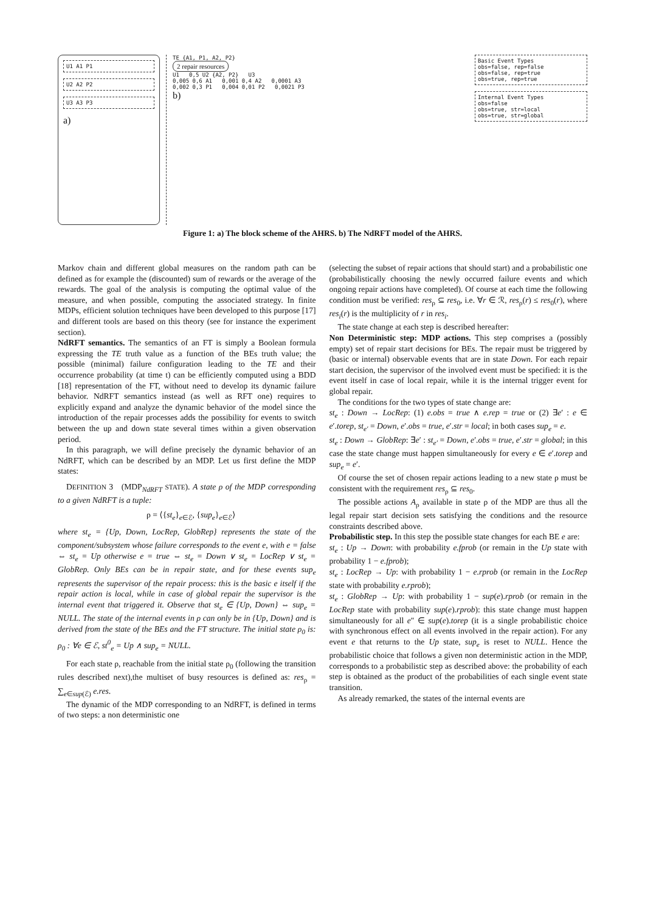U1 A1 P1
U2 A2 P2
U3 A3 P3
a)
TE {A1, P1, A2, P2}
2 repair resources
U1 0,5 U2 {A2, P2} U3
0,005 0,6 A1 0,001 0,4 A2 0,0001 A3
0,002 0,3 P1 0,004 0,01 P2 0,0021 P3
b)
Basic Event Types
obs=false, rep=false
obs=false, rep=true
obs=true, rep=true
Internal Event Types
obs=false
obs=true, str=local
obs=true, str=global
Figure 1: a) The block scheme of the AHRS. b) The NdRFT model of the AHRS.
Markov chain and different global measures on the random path can be defined as for example the (discounted) sum of rewards or the average of the rewards. The goal of the analysis is computing the optimal value of the measure, and when possible, computing the associated strategy. In finite MDPs, efficient solution techniques have been developed to this purpose [17] and different tools are based on this theory (see for instance the experiment section).
NdRFT semantics. The semantics of an FT is simply a Boolean formula expressing the TE truth value as a function of the BEs truth value; the possible (minimal) failure configuration leading to the TE and their occurrence probability (at time t) can be efficiently computed using a BDD [18] representation of the FT, without need to develop its dynamic failure behavior. NdRFT semantics instead (as well as RFT one) requires to explicitly expand and analyze the dynamic behavior of the model since the introduction of the repair processes adds the possibility for events to switch between the up and down state several times within a given observation period.
In this paragraph, we will define precisely the dynamic behavior of an NdRFT, which can be described by an MDP. Let us first define the MDP states:
DEFINITION 3 (MDP<sub>NdRFT</sub> STATE). A state ρ of the MDP corresponding to a given NdRFT is a tuple:
ρ = ⟨{st<sub>e</sub>}<sub>e∈ℰ</sub>, {sup<sub>e</sub>}<sub>e∈ℰ</sub>⟩
where st<sub>e</sub> = {Up, Down, LocRep, GlobRep} represents the state of the component/subsystem whose failure corresponds to the event e, with e = false ⇔ st<sub>e</sub> = Up otherwise e = true ⇔ st<sub>e</sub> = Down ∨ st<sub>e</sub> = LocRep ∨ st<sub>e</sub> = GlobRep. Only BEs can be in repair state, and for these events sup<sub>e</sub> represents the supervisor of the repair process: this is the basic e itself if the repair action is local, while in case of global repair the supervisor is the internal event that triggered it. Observe that st<sub>e</sub> ∈ {Up, Down} ⇔ sup<sub>e</sub> = NULL. The state of the internal events in ρ can only be in {Up, Down} and is derived from the state of the BEs and the FT structure. The initial state ρ<sub>0</sub> is: ρ<sub>0</sub> : ∀e ∈ ℰ, st<sup>0</sup><sub>e</sub> = Up ∧ sup<sub>e</sub> = NULL.
For each state ρ, reachable from the initial state ρ<sub>0</sub> (following the transition rules described next),the multiset of busy resources is defined as: res<sub>ρ</sub> = ∑<sub>e∈sup(ℰ)</sub> e.res.
The dynamic of the MDP corresponding to an NdRFT, is defined in terms of two steps: a non deterministic one
(selecting the subset of repair actions that should start) and a probabilistic one (probabilistically choosing the newly occurred failure events and which ongoing repair actions have completed). Of course at each time the following condition must be verified: res<sub>ρ</sub> ⊆ res<sub>0</sub>, i.e. ∀r ∈ ℛ, res<sub>ρ</sub>(r) ≤ res<sub>0</sub>(r), where res<sub>i</sub>(r) is the multiplicity of r in res<sub>i</sub>.
The state change at each step is described hereafter:
Non Deterministic step: MDP actions. This step comprises a (possibly empty) set of repair start decisions for BEs. The repair must be triggered by (basic or internal) observable events that are in state Down. For each repair start decision, the supervisor of the involved event must be specified: it is the event itself in case of local repair, while it is the internal trigger event for global repair.
The conditions for the two types of state change are:
st<sub>e</sub> : Down → LocRep: (1) e.obs = true ∧ e.rep = true or (2) ∃e′ : e ∈ e′.torep, st<sub>e′</sub> = Down, e′.obs = true, e′.str = local; in both cases sup<sub>e</sub> = e.
st<sub>e</sub> : Down → GlobRep: ∃e′ : st<sub>e′</sub> = Down, e′.obs = true, e′.str = global; in this case the state change must happen simultaneously for every e ∈ e′.torep and sup<sub>e</sub> = e′.
Of course the set of chosen repair actions leading to a new state ρ must be consistent with the requirement res<sub>ρ</sub> ⊆ res<sub>0</sub>.
The possible actions A<sub>ρ</sub> available in state ρ of the MDP are thus all the legal repair start decision sets satisfying the conditions and the resource constraints described above.
Probabilistic step. In this step the possible state changes for each BE e are:
st<sub>e</sub> : Up → Down: with probability e.fprob (or remain in the Up state with probability 1 − e.fprob);
st<sub>e</sub> : LocRep → Up: with probability 1 − e.rprob (or remain in the LocRep state with probability e.rprob);
st<sub>e</sub> : GlobRep → Up: with probability 1 − sup(e).rprob (or remain in the LocRep state with probability sup(e).rprob): this state change must happen simultaneously for all e″ ∈ sup(e).torep (it is a single probabilistic choice with synchronous effect on all events involved in the repair action). For any event e that returns to the Up state, sup<sub>e</sub> is reset to NULL. Hence the probabilistic choice that follows a given non deterministic action in the MDP, corresponds to a probabilistic step as described above: the probability of each step is obtained as the product of the probabilities of each single event state transition.
As already remarked, the states of the internal events are